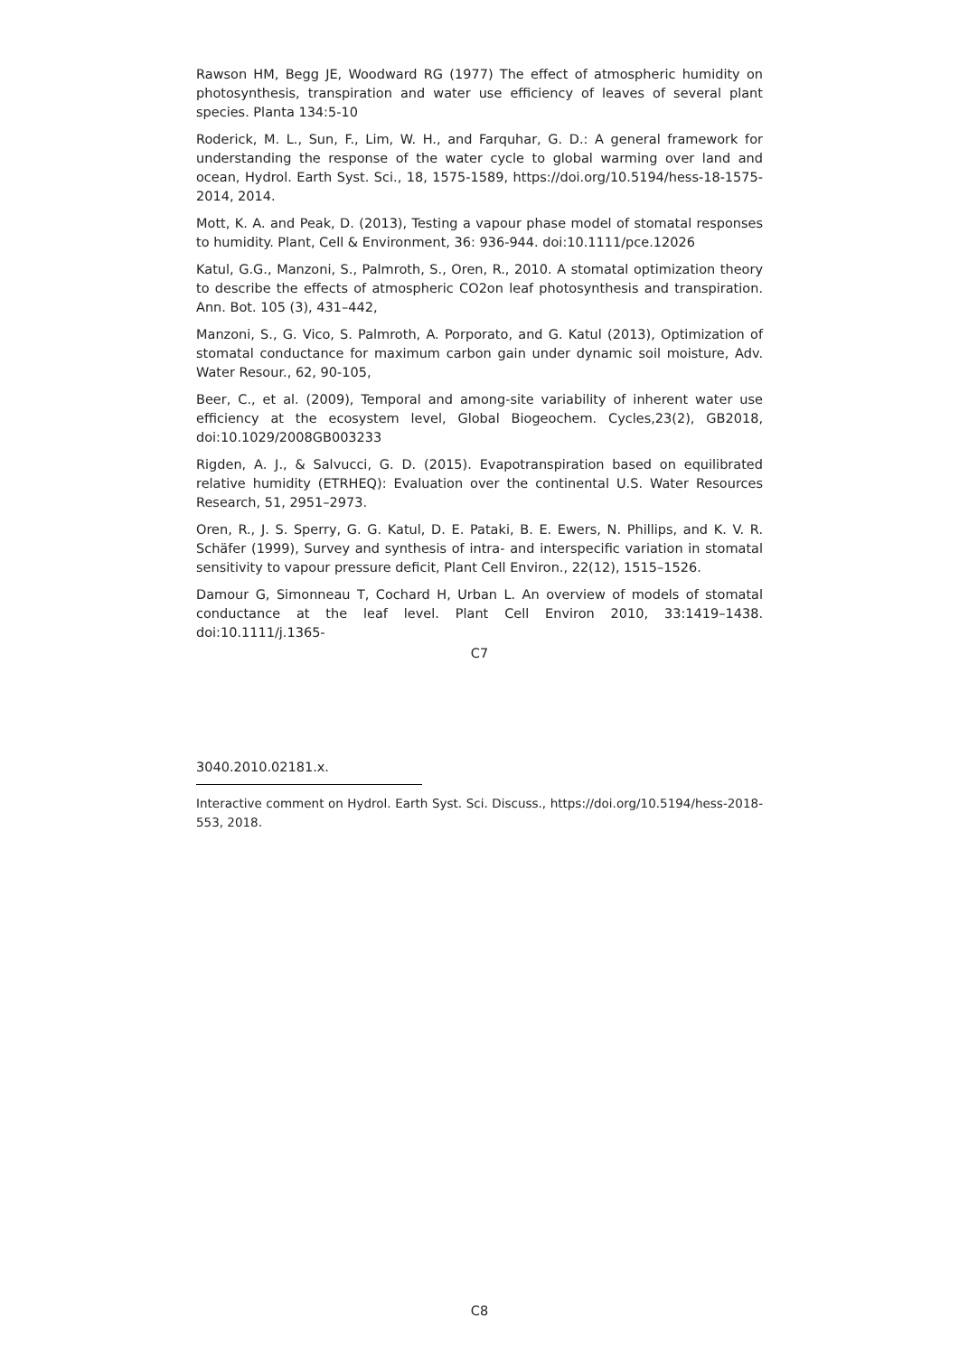Rawson HM, Begg JE, Woodward RG (1977) The effect of atmospheric humidity on photosynthesis, transpiration and water use efficiency of leaves of several plant species. Planta 134:5-10
Roderick, M. L., Sun, F., Lim, W. H., and Farquhar, G. D.: A general framework for understanding the response of the water cycle to global warming over land and ocean, Hydrol. Earth Syst. Sci., 18, 1575-1589, https://doi.org/10.5194/hess-18-1575-2014, 2014.
Mott, K. A. and Peak, D. (2013), Testing a vapour phase model of stomatal responses to humidity. Plant, Cell & Environment, 36: 936-944. doi:10.1111/pce.12026
Katul, G.G., Manzoni, S., Palmroth, S., Oren, R., 2010. A stomatal optimization theory to describe the effects of atmospheric CO2on leaf photosynthesis and transpiration. Ann. Bot. 105 (3), 431–442,
Manzoni, S., G. Vico, S. Palmroth, A. Porporato, and G. Katul (2013), Optimization of stomatal conductance for maximum carbon gain under dynamic soil moisture, Adv. Water Resour., 62, 90-105,
Beer, C., et al. (2009), Temporal and among-site variability of inherent water use efficiency at the ecosystem level, Global Biogeochem. Cycles,23(2), GB2018, doi:10.1029/2008GB003233
Rigden, A. J., & Salvucci, G. D. (2015). Evapotranspiration based on equilibrated relative humidity (ETRHEQ): Evaluation over the continental U.S. Water Resources Research, 51, 2951–2973.
Oren, R., J. S. Sperry, G. G. Katul, D. E. Pataki, B. E. Ewers, N. Phillips, and K. V. R. Schäfer (1999), Survey and synthesis of intra- and interspecific variation in stomatal sensitivity to vapour pressure deficit, Plant Cell Environ., 22(12), 1515–1526.
Damour G, Simonneau T, Cochard H, Urban L. An overview of models of stomatal conductance at the leaf level. Plant Cell Environ 2010, 33:1419–1438. doi:10.1111/j.1365-
C7
3040.2010.02181.x.
Interactive comment on Hydrol. Earth Syst. Sci. Discuss., https://doi.org/10.5194/hess-2018-553, 2018.
C8